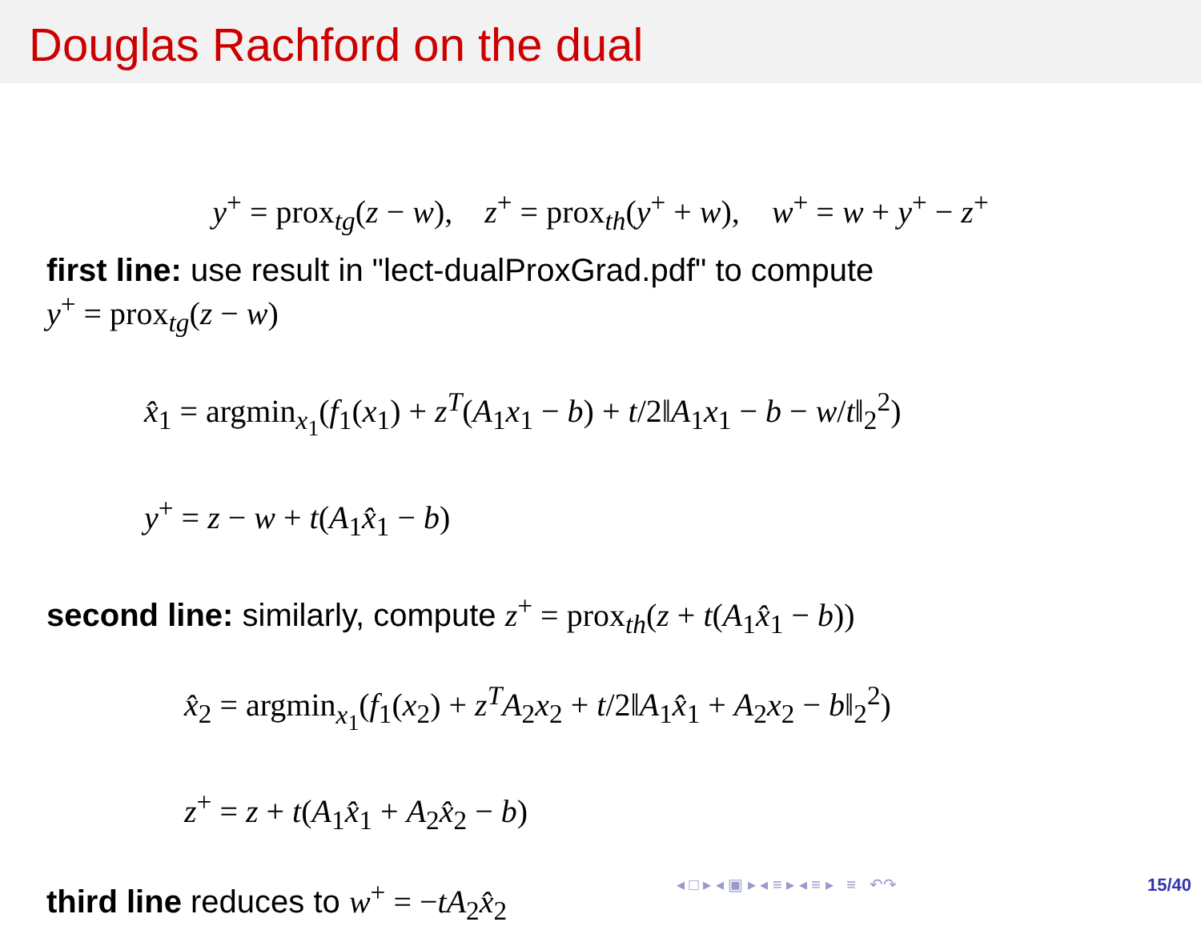Douglas Rachford on the dual
y<sup>+</sup> = prox<sub>tg</sub>(z − w), z<sup>+</sup> = prox<sub>th</sub>(y<sup>+</sup> + w), w<sup>+</sup> = w + y<sup>+</sup> − z<sup>+</sup>
first line: use result in "lect-dualProxGrad.pdf" to compute
y<sup>+</sup> = prox<sub>tg</sub>(z − w)
x̂<sub>1</sub> = argmin<sub>x<sub>1</sub></sub>(f<sub>1</sub>(x<sub>1</sub>) + z<sup>T</sup>(A<sub>1</sub>x<sub>1</sub> − b) + t/2‖A<sub>1</sub>x<sub>1</sub> − b − w/t‖<sub>2</sub><sup>2</sup>)
y<sup>+</sup> = z − w + t(A<sub>1</sub>x̂<sub>1</sub> − b)
second line: similarly, compute z<sup>+</sup> = prox<sub>th</sub>(z + t(A<sub>1</sub>x̂<sub>1</sub> − b))
x̂<sub>2</sub> = argmin<sub>x<sub>1</sub></sub>(f<sub>1</sub>(x<sub>2</sub>) + z<sup>T</sup>A<sub>2</sub>x<sub>2</sub> + t/2‖A<sub>1</sub>x̂<sub>1</sub> + A<sub>2</sub>x<sub>2</sub> − b‖<sub>2</sub><sup>2</sup>)
z<sup>+</sup> = z + t(A<sub>1</sub>x̂<sub>1</sub> + A<sub>2</sub>x̂<sub>2</sub> − b)
third line reduces to w<sup>+</sup> = −tA<sub>2</sub>x̂<sub>2</sub>
◂ □ ▸ ◂ ▣ ▸ ◂ ≡ ▸ ◂ ≡ ▸ ≡ ↶↷
15/40